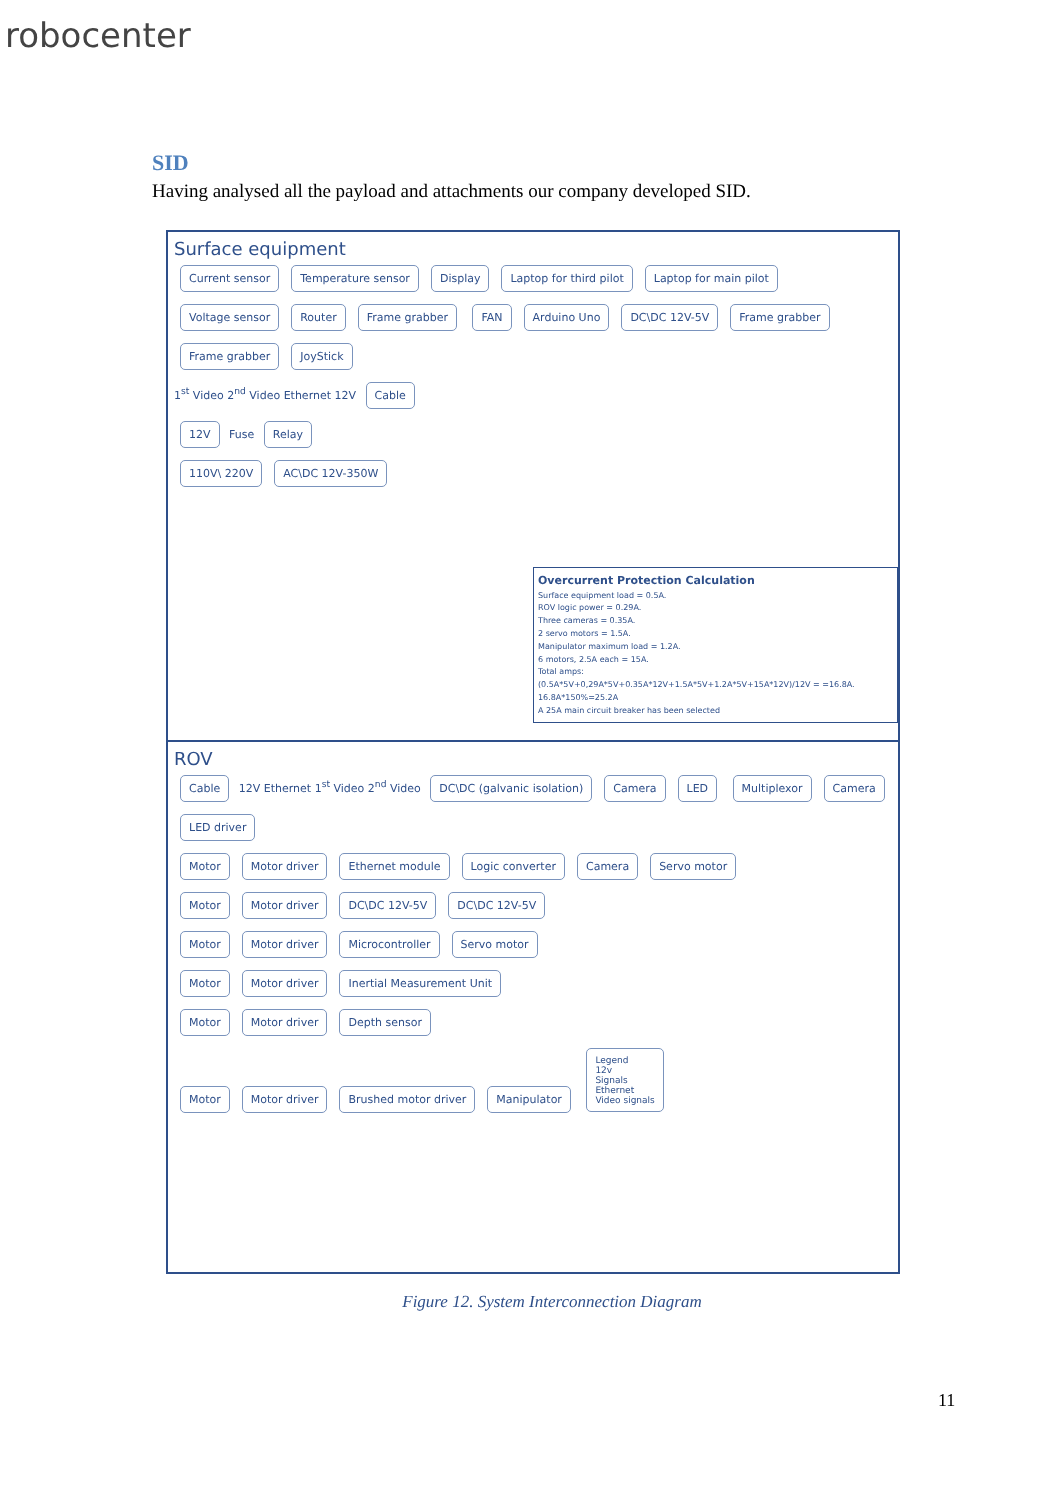robocenter
SID
Having analysed all the payload and attachments our company developed SID.
Surface equipment
Current sensor Temperature sensor Display Laptop for third pilot Laptop for main pilot Voltage sensor Router Frame grabber FAN Arduino Uno DC\DC 12V-5V Frame grabber Frame grabber JoyStick
1<sup>st</sup> Video 2<sup>nd</sup> Video Ethernet 12V Cable
12V Fuse Relay
110V\ 220V AC\DC 12V-350W
Overcurrent Protection Calculation
Surface equipment load = 0.5A.
ROV logic power = 0.29A.
Three cameras = 0.35A.
2 servo motors = 1.5A.
Manipulator maximum load = 1.2A.
6 motors, 2.5A each = 15A.
Total amps:
(0.5A*5V+0,29A*5V+0.35A*12V+1.5A*5V+1.2A*5V+15A*12V)/12V = =16.8A.
16.8A*150%=25.2A
A 25A main circuit breaker has been selected
ROV
Cable 12V Ethernet 1<sup>st</sup> Video 2<sup>nd</sup> Video DC\DC (galvanic isolation) Camera LED Multiplexor Camera LED driver
Motor Motor driver Ethernet module Logic converter Camera Servo motor
Motor Motor driver DC\DC 12V-5V DC\DC 12V-5V
Motor Motor driver Microcontroller Servo motor
Motor Motor driver Inertial Measurement Unit
Motor Motor driver Depth sensor
Motor Motor driver Brushed motor driver Manipulator Legend
12v
Signals
Ethernet
Video signals
Figure 12. System Interconnection Diagram
11